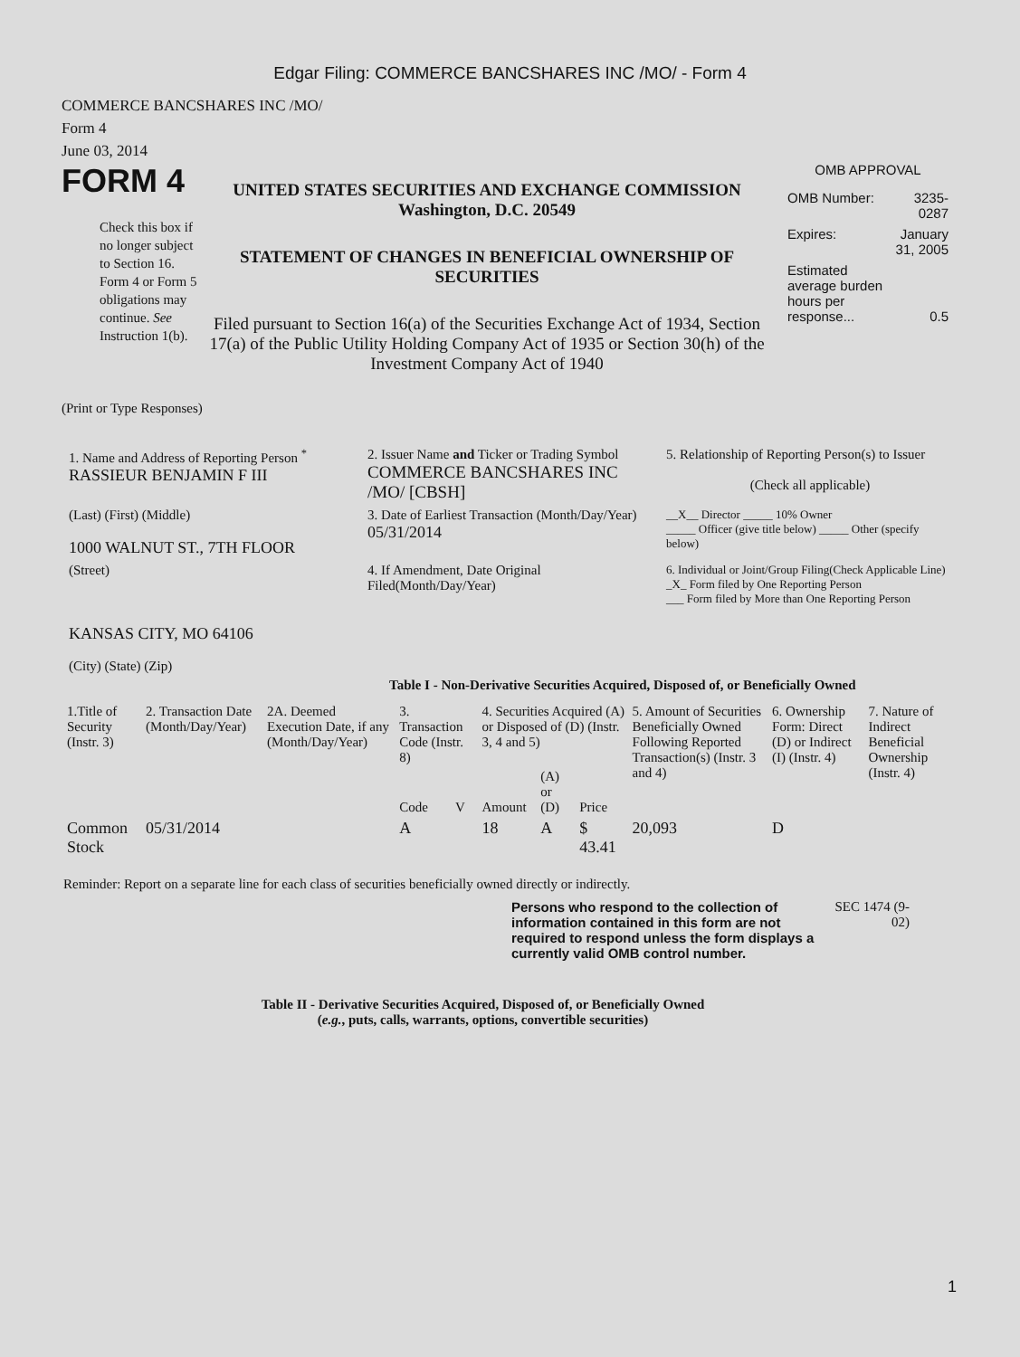Edgar Filing: COMMERCE BANCSHARES INC /MO/ - Form 4
COMMERCE BANCSHARES INC /MO/
Form 4
June 03, 2014
FORM 4
Check this box if no longer subject to Section 16. Form 4 or Form 5 obligations may continue. See Instruction 1(b).
UNITED STATES SECURITIES AND EXCHANGE COMMISSION
Washington, D.C. 20549
STATEMENT OF CHANGES IN BENEFICIAL OWNERSHIP OF SECURITIES
Filed pursuant to Section 16(a) of the Securities Exchange Act of 1934, Section 17(a) of the Public Utility Holding Company Act of 1935 or Section 30(h) of the Investment Company Act of 1940
OMB APPROVAL
| OMB Number: | 3235-0287 |
| Expires: | January 31, 2005 |
| Estimated average burden hours per response... | 0.5 |
(Print or Type Responses)
| 1. Name and Address of Reporting Person <sup>*</sup> RASSIEUR BENJAMIN F III | 2. Issuer Name and Ticker or Trading Symbol COMMERCE BANCSHARES INC /MO/ [CBSH] | 5. Relationship of Reporting Person(s) to Issuer (Check all applicable) |
| (Last) (First) (Middle) 1000 WALNUT ST., 7TH FLOOR | 3. Date of Earliest Transaction (Month/Day/Year) 05/31/2014 | __X__ Director _____ 10% Owner _____ Officer (give title below) _____ Other (specify below) |
| (Street) KANSAS CITY, MO 64106 (City) (State) (Zip) | 4. If Amendment, Date Original Filed(Month/Day/Year) | 6. Individual or Joint/Group Filing(Check Applicable Line) _X_ Form filed by One Reporting Person ___ Form filed by More than One Reporting Person |
Table I - Non-Derivative Securities Acquired, Disposed of, or Beneficially Owned
| 1.Title of Security (Instr. 3) | 2. Transaction Date (Month/Day/Year) | 2A. Deemed Execution Date, if any (Month/Day/Year) | 3. Transaction Code (Instr. 8) | | 4. Securities Acquired (A) or Disposed of (D) (Instr. 3, 4 and 5) | | | 5. Amount of Securities Beneficially Owned Following Reported Transaction(s) (Instr. 3 and 4) | 6. Ownership Form: Direct (D) or Indirect (I) (Instr. 4) | 7. Nature of Indirect Beneficial Ownership (Instr. 4) |
| --- | --- | --- | --- | --- | --- | --- | --- | --- | --- | --- |
| | | | Code | V | Amount | (A) or (D) | Price | | | |
| Common Stock | 05/31/2014 | | A | | 18 | A | $ 43.41 | 20,093 | D | |
Reminder: Report on a separate line for each class of securities beneficially owned directly or indirectly.
Persons who respond to the collection of information contained in this form are not required to respond unless the form displays a currently valid OMB control number.
SEC 1474 (9-02)
Table II - Derivative Securities Acquired, Disposed of, or Beneficially Owned
(e.g., puts, calls, warrants, options, convertible securities)
1